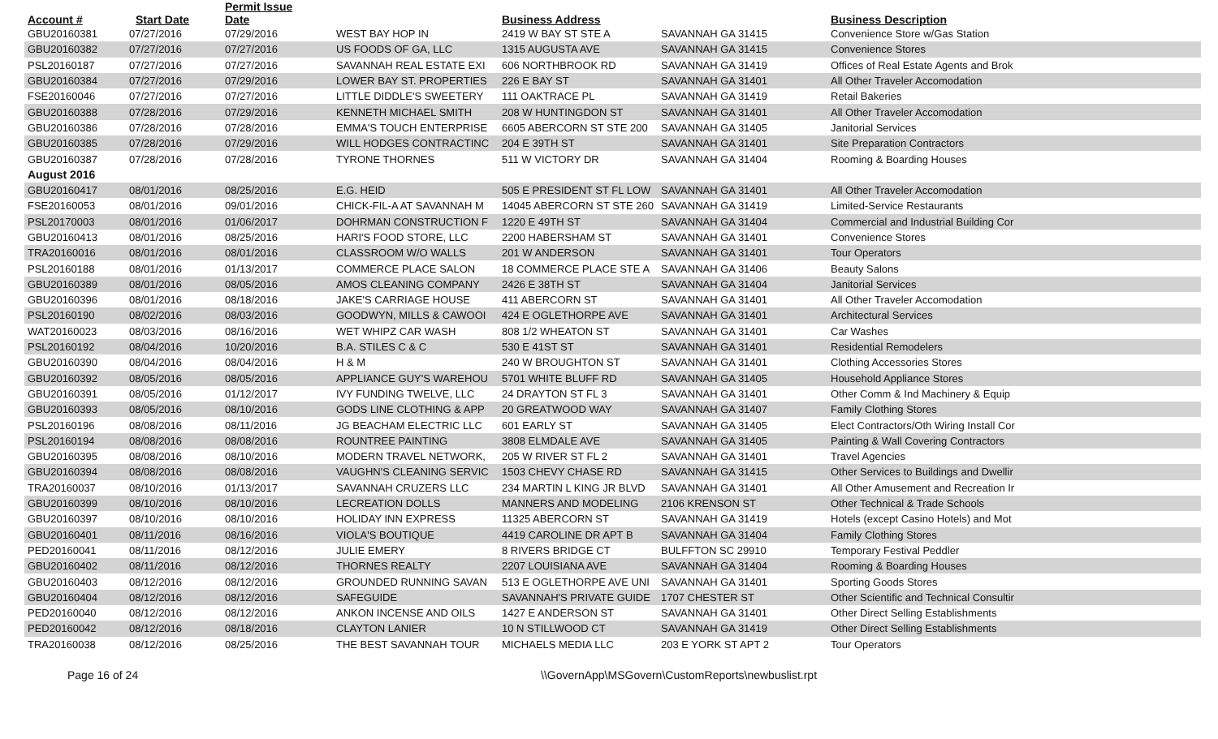| Account # | Start Date | Permit Issue Date | | Business Address | | Business Description |
| --- | --- | --- | --- | --- | --- | --- |
| GBU20160381 | 07/27/2016 | 07/29/2016 | WEST BAY HOP IN | 2419 W BAY ST STE A | SAVANNAH GA 31415 | Convenience Store w/Gas Station |
| GBU20160382 | 07/27/2016 | 07/27/2016 | US FOODS OF GA, LLC | 1315 AUGUSTA AVE | SAVANNAH GA 31415 | Convenience Stores |
| PSL20160187 | 07/27/2016 | 07/27/2016 | SAVANNAH REAL ESTATE EXI | 606 NORTHBROOK RD | SAVANNAH GA 31419 | Offices of Real Estate Agents and Brok |
| GBU20160384 | 07/27/2016 | 07/29/2016 | LOWER BAY ST. PROPERTIES | 226 E BAY ST | SAVANNAH GA 31401 | All Other Traveler Accomodation |
| FSE20160046 | 07/27/2016 | 07/27/2016 | LITTLE DIDDLE'S SWEETERY | 111 OAKTRACE PL | SAVANNAH GA 31419 | Retail Bakeries |
| GBU20160388 | 07/28/2016 | 07/29/2016 | KENNETH MICHAEL SMITH | 208 W HUNTINGDON ST | SAVANNAH GA 31401 | All Other Traveler Accomodation |
| GBU20160386 | 07/28/2016 | 07/28/2016 | EMMA'S TOUCH ENTERPRISE | 6605 ABERCORN ST STE 200 | SAVANNAH GA 31405 | Janitorial Services |
| GBU20160385 | 07/28/2016 | 07/29/2016 | WILL HODGES CONTRACTINC | 204 E 39TH ST | SAVANNAH GA 31401 | Site Preparation Contractors |
| GBU20160387 | 07/28/2016 | 07/28/2016 | TYRONE THORNES | 511 W VICTORY DR | SAVANNAH GA 31404 | Rooming & Boarding Houses |
| August 2016 | | | | | | |
| GBU20160417 | 08/01/2016 | 08/25/2016 | E.G. HEID | 505 E PRESIDENT ST FL LOW | SAVANNAH GA 31401 | All Other Traveler Accomodation |
| FSE20160053 | 08/01/2016 | 09/01/2016 | CHICK-FIL-A AT SAVANNAH M | 14045 ABERCORN ST STE 260 | SAVANNAH GA 31419 | Limited-Service Restaurants |
| PSL20170003 | 08/01/2016 | 01/06/2017 | DOHRMAN CONSTRUCTION F | 1220 E 49TH ST | SAVANNAH GA 31404 | Commercial and Industrial Building Cor |
| GBU20160413 | 08/01/2016 | 08/25/2016 | HARI'S FOOD STORE, LLC | 2200 HABERSHAM ST | SAVANNAH GA 31401 | Convenience Stores |
| TRA20160016 | 08/01/2016 | 08/01/2016 | CLASSROOM W/O WALLS | 201 W ANDERSON | SAVANNAH GA 31401 | Tour Operators |
| PSL20160188 | 08/01/2016 | 01/13/2017 | COMMERCE PLACE SALON | 18 COMMERCE PLACE STE A | SAVANNAH GA 31406 | Beauty Salons |
| GBU20160389 | 08/01/2016 | 08/05/2016 | AMOS CLEANING COMPANY | 2426 E 38TH ST | SAVANNAH GA 31404 | Janitorial Services |
| GBU20160396 | 08/01/2016 | 08/18/2016 | JAKE'S CARRIAGE HOUSE | 411 ABERCORN ST | SAVANNAH GA 31401 | All Other Traveler Accomodation |
| PSL20160190 | 08/02/2016 | 08/03/2016 | GOODWYN, MILLS & CAWOOI | 424 E OGLETHORPE AVE | SAVANNAH GA 31401 | Architectural Services |
| WAT20160023 | 08/03/2016 | 08/16/2016 | WET WHIPZ CAR WASH | 808 1/2 WHEATON ST | SAVANNAH GA 31401 | Car Washes |
| PSL20160192 | 08/04/2016 | 10/20/2016 | B.A. STILES C & C | 530 E 41ST ST | SAVANNAH GA 31401 | Residential Remodelers |
| GBU20160390 | 08/04/2016 | 08/04/2016 | H & M | 240 W BROUGHTON ST | SAVANNAH GA 31401 | Clothing Accessories Stores |
| GBU20160392 | 08/05/2016 | 08/05/2016 | APPLIANCE GUY'S WAREHOU | 5701 WHITE BLUFF RD | SAVANNAH GA 31405 | Household Appliance Stores |
| GBU20160391 | 08/05/2016 | 01/12/2017 | IVY FUNDING TWELVE, LLC | 24 DRAYTON ST FL 3 | SAVANNAH GA 31401 | Other Comm & Ind Machinery & Equip |
| GBU20160393 | 08/05/2016 | 08/10/2016 | GODS LINE CLOTHING & APP | 20 GREATWOOD WAY | SAVANNAH GA 31407 | Family Clothing Stores |
| PSL20160196 | 08/08/2016 | 08/11/2016 | JG BEACHAM ELECTRIC LLC | 601 EARLY ST | SAVANNAH GA 31405 | Elect Contractors/Oth Wiring Install Cor |
| PSL20160194 | 08/08/2016 | 08/08/2016 | ROUNTREE PAINTING | 3808 ELMDALE AVE | SAVANNAH GA 31405 | Painting & Wall Covering Contractors |
| GBU20160395 | 08/08/2016 | 08/10/2016 | MODERN TRAVEL NETWORK, | 205 W RIVER ST FL 2 | SAVANNAH GA 31401 | Travel Agencies |
| GBU20160394 | 08/08/2016 | 08/08/2016 | VAUGHN'S CLEANING SERVIC | 1503 CHEVY CHASE RD | SAVANNAH GA 31415 | Other Services to Buildings and Dwellir |
| TRA20160037 | 08/10/2016 | 01/13/2017 | SAVANNAH CRUZERS LLC | 234 MARTIN L KING JR BLVD | SAVANNAH GA 31401 | All Other Amusement and Recreation Ir |
| GBU20160399 | 08/10/2016 | 08/10/2016 | LECREATION DOLLS | MANNERS AND MODELING | 2106 KRENSON ST | Other Technical & Trade Schools |
| GBU20160397 | 08/10/2016 | 08/10/2016 | HOLIDAY INN EXPRESS | 11325 ABERCORN ST | SAVANNAH GA 31419 | Hotels (except Casino Hotels) and Mot |
| GBU20160401 | 08/11/2016 | 08/16/2016 | VIOLA'S BOUTIQUE | 4419 CAROLINE DR APT B | SAVANNAH GA 31404 | Family Clothing Stores |
| PED20160041 | 08/11/2016 | 08/12/2016 | JULIE EMERY | 8 RIVERS BRIDGE CT | BULFFTON SC 29910 | Temporary Festival Peddler |
| GBU20160402 | 08/11/2016 | 08/12/2016 | THORNES REALTY | 2207 LOUISIANA AVE | SAVANNAH GA 31404 | Rooming & Boarding Houses |
| GBU20160403 | 08/12/2016 | 08/12/2016 | GROUNDED RUNNING SAVAN | 513 E OGLETHORPE AVE UNI | SAVANNAH GA 31401 | Sporting Goods Stores |
| GBU20160404 | 08/12/2016 | 08/12/2016 | SAFEGUIDE | SAVANNAH'S PRIVATE GUIDE | 1707 CHESTER ST | Other Scientific and Technical Consultir |
| PED20160040 | 08/12/2016 | 08/12/2016 | ANKON INCENSE AND OILS | 1427 E ANDERSON ST | SAVANNAH GA 31401 | Other Direct Selling Establishments |
| PED20160042 | 08/12/2016 | 08/18/2016 | CLAYTON LANIER | 10 N STILLWOOD CT | SAVANNAH GA 31419 | Other Direct Selling Establishments |
| TRA20160038 | 08/12/2016 | 08/25/2016 | THE BEST SAVANNAH TOUR | MICHAELS MEDIA LLC | 203 E YORK ST APT 2 | Tour Operators |
Page 16 of 24 \\GovernApp\MSGovern\CustomReports\newbuslist.rpt